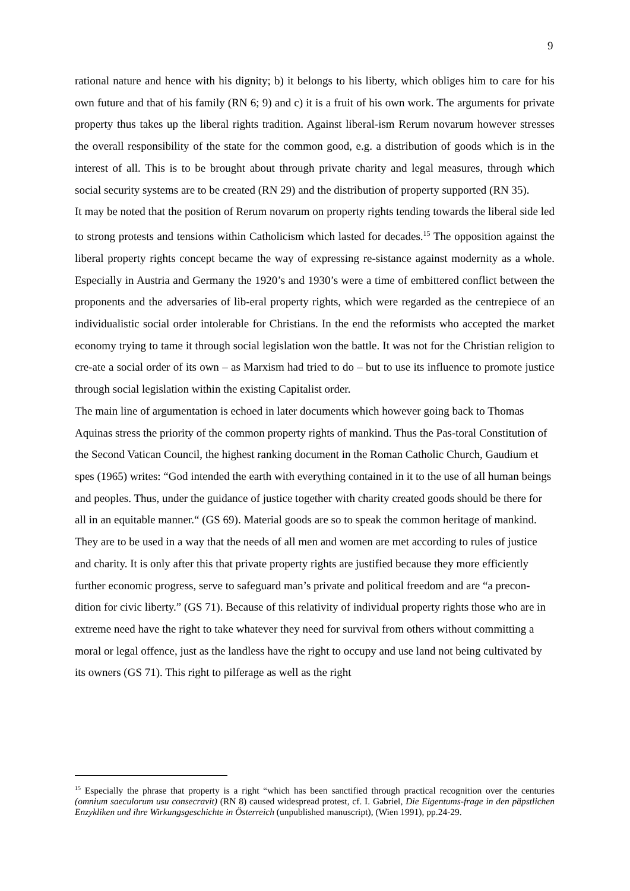9
rational nature and hence with his dignity; b) it belongs to his liberty, which obliges him to care for his own future and that of his family (RN 6; 9) and c) it is a fruit of his own work. The arguments for private property thus takes up the liberal rights tradition. Against liberal-ism Rerum novarum however stresses the overall responsibility of the state for the common good, e.g. a distribution of goods which is in the interest of all. This is to be brought about through private charity and legal measures, through which social security systems are to be created (RN 29) and the distribution of property supported (RN 35).
It may be noted that the position of Rerum novarum on property rights tending towards the liberal side led to strong protests and tensions within Catholicism which lasted for decades.<sup>15</sup> The opposition against the liberal property rights concept became the way of expressing re-sistance against modernity as a whole. Especially in Austria and Germany the 1920’s and 1930’s were a time of embittered conflict between the proponents and the adversaries of lib-eral property rights, which were regarded as the centrepiece of an individualistic social order intolerable for Christians. In the end the reformists who accepted the market economy trying to tame it through social legislation won the battle. It was not for the Christian religion to cre-ate a social order of its own – as Marxism had tried to do – but to use its influence to promote justice through social legislation within the existing Capitalist order.
The main line of argumentation is echoed in later documents which however going back to Thomas Aquinas stress the priority of the common property rights of mankind. Thus the Pas-toral Constitution of the Second Vatican Council, the highest ranking document in the Roman Catholic Church, Gaudium et spes (1965) writes: “God intended the earth with everything contained in it to the use of all human beings and peoples. Thus, under the guidance of justice together with charity created goods should be there for all in an equitable manner.“ (GS 69). Material goods are so to speak the common heritage of mankind. They are to be used in a way that the needs of all men and women are met according to rules of justice and charity. It is only after this that private property rights are justified because they more efficiently further economic progress, serve to safeguard man’s private and political freedom and are “a precon-dition for civic liberty.” (GS 71). Because of this relativity of individual property rights those who are in extreme need have the right to take whatever they need for survival from others without committing a moral or legal offence, just as the landless have the right to occupy and use land not being cultivated by its owners (GS 71). This right to pilferage as well as the right
<sup>15</sup> Especially the phrase that property is a right “which has been sanctified through practical recognition over the centuries (omnium saeculorum usu consecravit) (RN 8) caused widespread protest, cf. I. Gabriel, Die Eigentums-frage in den päpstlichen Enzykliken und ihre Wirkungsgeschichte in Österreich (unpublished manuscript), (Wien 1991), pp.24-29.